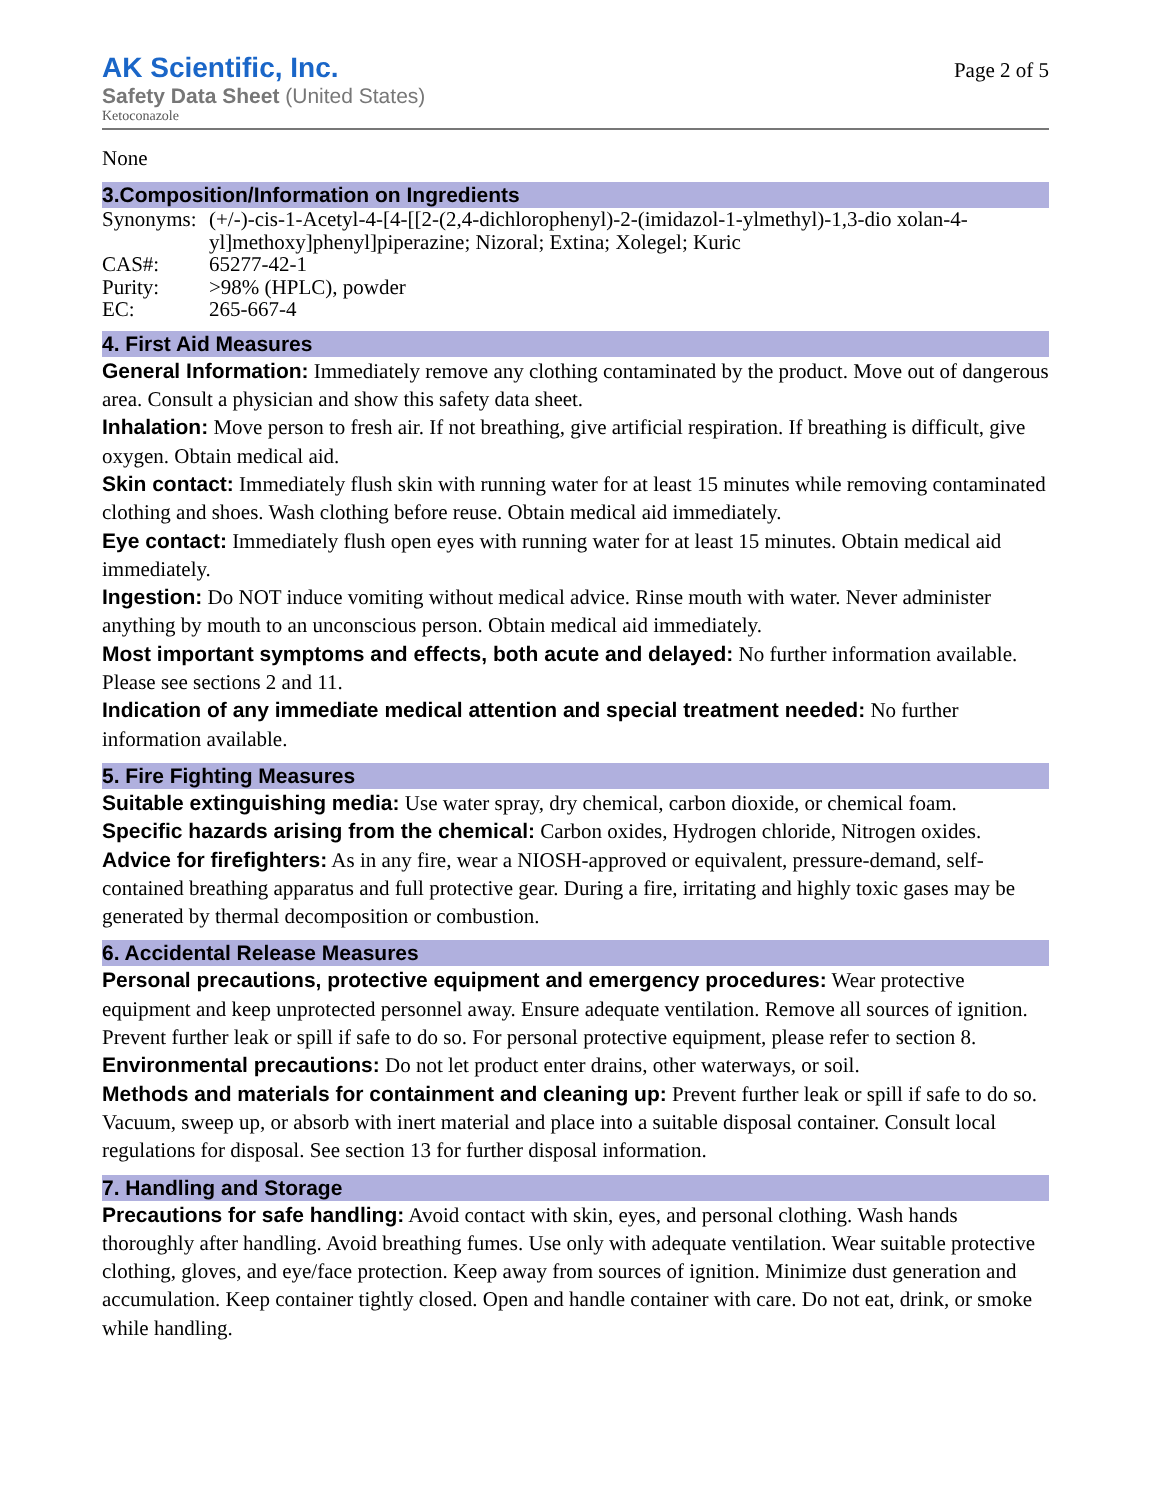AK Scientific, Inc.
Safety Data Sheet (United States)
Ketoconazole
Page 2 of 5
None
3.Composition/Information on Ingredients
| Synonyms: | (+/-)-cis-1-Acetyl-4-[4-[[2-(2,4-dichlorophenyl)-2-(imidazol-1-ylmethyl)-1,3-dio xolan-4-yl]methoxy]phenyl]piperazine; Nizoral; Extina; Xolegel; Kuric |
| CAS#: | 65277-42-1 |
| Purity: | >98% (HPLC), powder |
| EC: | 265-667-4 |
4. First Aid Measures
General Information: Immediately remove any clothing contaminated by the product. Move out of dangerous area. Consult a physician and show this safety data sheet.
Inhalation: Move person to fresh air. If not breathing, give artificial respiration. If breathing is difficult, give oxygen. Obtain medical aid.
Skin contact: Immediately flush skin with running water for at least 15 minutes while removing contaminated clothing and shoes. Wash clothing before reuse. Obtain medical aid immediately.
Eye contact: Immediately flush open eyes with running water for at least 15 minutes. Obtain medical aid immediately.
Ingestion: Do NOT induce vomiting without medical advice. Rinse mouth with water. Never administer anything by mouth to an unconscious person. Obtain medical aid immediately.
Most important symptoms and effects, both acute and delayed: No further information available. Please see sections 2 and 11.
Indication of any immediate medical attention and special treatment needed: No further information available.
5. Fire Fighting Measures
Suitable extinguishing media: Use water spray, dry chemical, carbon dioxide, or chemical foam.
Specific hazards arising from the chemical: Carbon oxides, Hydrogen chloride, Nitrogen oxides.
Advice for firefighters: As in any fire, wear a NIOSH-approved or equivalent, pressure-demand, self-contained breathing apparatus and full protective gear. During a fire, irritating and highly toxic gases may be generated by thermal decomposition or combustion.
6. Accidental Release Measures
Personal precautions, protective equipment and emergency procedures: Wear protective equipment and keep unprotected personnel away. Ensure adequate ventilation. Remove all sources of ignition. Prevent further leak or spill if safe to do so. For personal protective equipment, please refer to section 8.
Environmental precautions: Do not let product enter drains, other waterways, or soil.
Methods and materials for containment and cleaning up: Prevent further leak or spill if safe to do so. Vacuum, sweep up, or absorb with inert material and place into a suitable disposal container. Consult local regulations for disposal. See section 13 for further disposal information.
7. Handling and Storage
Precautions for safe handling: Avoid contact with skin, eyes, and personal clothing. Wash hands thoroughly after handling. Avoid breathing fumes. Use only with adequate ventilation. Wear suitable protective clothing, gloves, and eye/face protection. Keep away from sources of ignition. Minimize dust generation and accumulation. Keep container tightly closed. Open and handle container with care. Do not eat, drink, or smoke while handling.